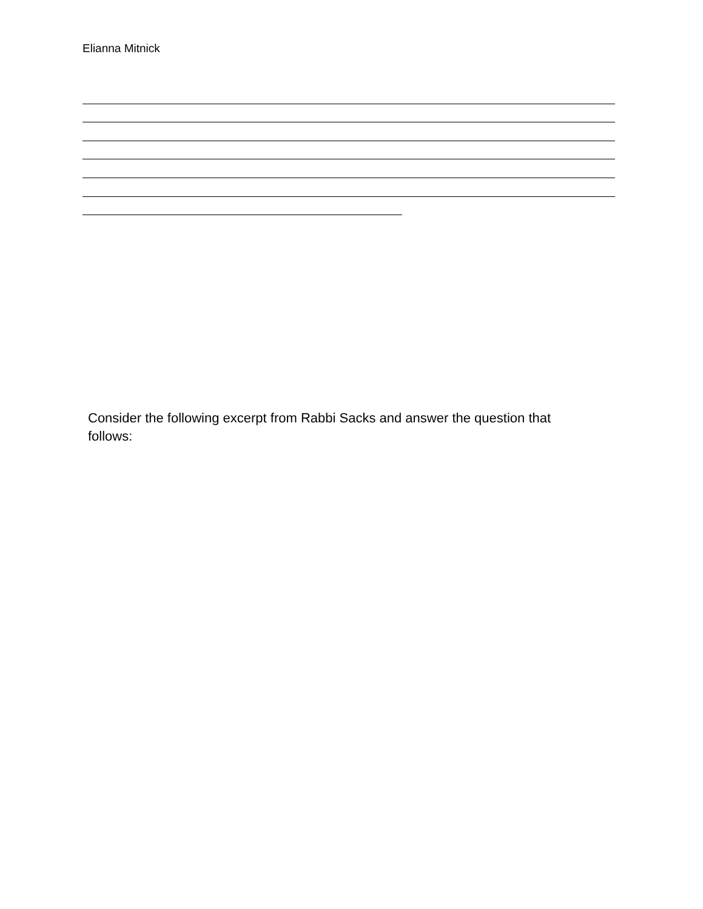Elianna Mitnick
Consider the following excerpt from Rabbi Sacks and answer the question that follows: